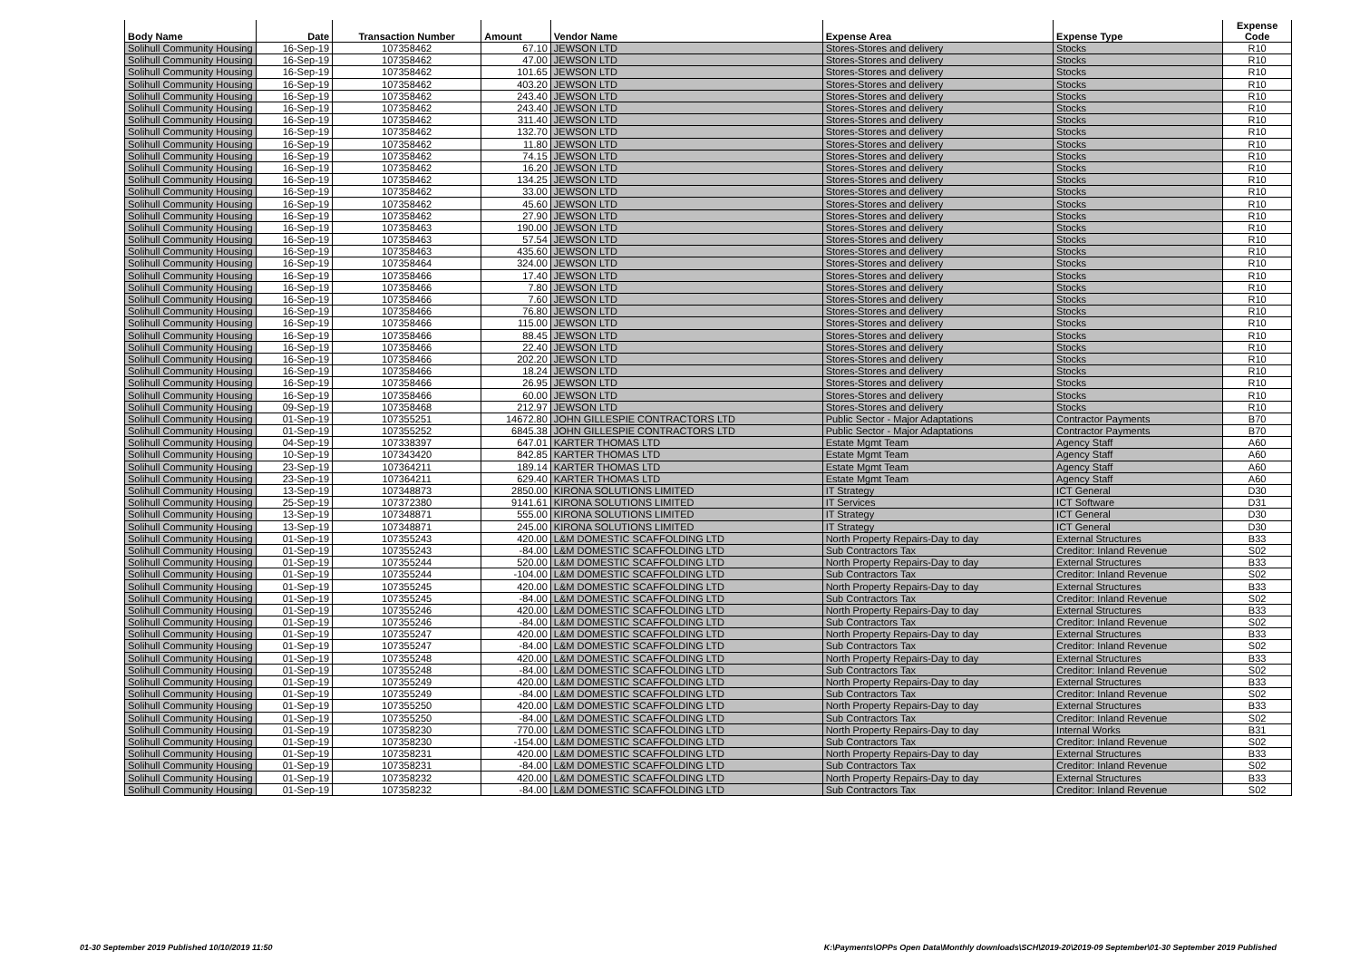| Body Name | Date | Transaction Number | Amount | Vendor Name | Expense Area | Expense Type | Expense Code |
| --- | --- | --- | --- | --- | --- | --- | --- |
| Solihull Community Housing | 16-Sep-19 | 107358462 | 67.10 | JEWSON LTD | Stores-Stores and delivery | Stocks | R10 |
| Solihull Community Housing | 16-Sep-19 | 107358462 | 47.00 | JEWSON LTD | Stores-Stores and delivery | Stocks | R10 |
| Solihull Community Housing | 16-Sep-19 | 107358462 | 101.65 | JEWSON LTD | Stores-Stores and delivery | Stocks | R10 |
| Solihull Community Housing | 16-Sep-19 | 107358462 | 403.20 | JEWSON LTD | Stores-Stores and delivery | Stocks | R10 |
| Solihull Community Housing | 16-Sep-19 | 107358462 | 243.40 | JEWSON LTD | Stores-Stores and delivery | Stocks | R10 |
| Solihull Community Housing | 16-Sep-19 | 107358462 | 243.40 | JEWSON LTD | Stores-Stores and delivery | Stocks | R10 |
| Solihull Community Housing | 16-Sep-19 | 107358462 | 311.40 | JEWSON LTD | Stores-Stores and delivery | Stocks | R10 |
| Solihull Community Housing | 16-Sep-19 | 107358462 | 132.70 | JEWSON LTD | Stores-Stores and delivery | Stocks | R10 |
| Solihull Community Housing | 16-Sep-19 | 107358462 | 11.80 | JEWSON LTD | Stores-Stores and delivery | Stocks | R10 |
| Solihull Community Housing | 16-Sep-19 | 107358462 | 74.15 | JEWSON LTD | Stores-Stores and delivery | Stocks | R10 |
| Solihull Community Housing | 16-Sep-19 | 107358462 | 16.20 | JEWSON LTD | Stores-Stores and delivery | Stocks | R10 |
| Solihull Community Housing | 16-Sep-19 | 107358462 | 134.25 | JEWSON LTD | Stores-Stores and delivery | Stocks | R10 |
| Solihull Community Housing | 16-Sep-19 | 107358462 | 33.00 | JEWSON LTD | Stores-Stores and delivery | Stocks | R10 |
| Solihull Community Housing | 16-Sep-19 | 107358462 | 45.60 | JEWSON LTD | Stores-Stores and delivery | Stocks | R10 |
| Solihull Community Housing | 16-Sep-19 | 107358462 | 27.90 | JEWSON LTD | Stores-Stores and delivery | Stocks | R10 |
| Solihull Community Housing | 16-Sep-19 | 107358463 | 190.00 | JEWSON LTD | Stores-Stores and delivery | Stocks | R10 |
| Solihull Community Housing | 16-Sep-19 | 107358463 | 57.54 | JEWSON LTD | Stores-Stores and delivery | Stocks | R10 |
| Solihull Community Housing | 16-Sep-19 | 107358463 | 435.60 | JEWSON LTD | Stores-Stores and delivery | Stocks | R10 |
| Solihull Community Housing | 16-Sep-19 | 107358464 | 324.00 | JEWSON LTD | Stores-Stores and delivery | Stocks | R10 |
| Solihull Community Housing | 16-Sep-19 | 107358466 | 17.40 | JEWSON LTD | Stores-Stores and delivery | Stocks | R10 |
| Solihull Community Housing | 16-Sep-19 | 107358466 | 7.80 | JEWSON LTD | Stores-Stores and delivery | Stocks | R10 |
| Solihull Community Housing | 16-Sep-19 | 107358466 | 7.60 | JEWSON LTD | Stores-Stores and delivery | Stocks | R10 |
| Solihull Community Housing | 16-Sep-19 | 107358466 | 76.80 | JEWSON LTD | Stores-Stores and delivery | Stocks | R10 |
| Solihull Community Housing | 16-Sep-19 | 107358466 | 115.00 | JEWSON LTD | Stores-Stores and delivery | Stocks | R10 |
| Solihull Community Housing | 16-Sep-19 | 107358466 | 88.45 | JEWSON LTD | Stores-Stores and delivery | Stocks | R10 |
| Solihull Community Housing | 16-Sep-19 | 107358466 | 22.40 | JEWSON LTD | Stores-Stores and delivery | Stocks | R10 |
| Solihull Community Housing | 16-Sep-19 | 107358466 | 202.20 | JEWSON LTD | Stores-Stores and delivery | Stocks | R10 |
| Solihull Community Housing | 16-Sep-19 | 107358466 | 18.24 | JEWSON LTD | Stores-Stores and delivery | Stocks | R10 |
| Solihull Community Housing | 16-Sep-19 | 107358466 | 26.95 | JEWSON LTD | Stores-Stores and delivery | Stocks | R10 |
| Solihull Community Housing | 16-Sep-19 | 107358466 | 60.00 | JEWSON LTD | Stores-Stores and delivery | Stocks | R10 |
| Solihull Community Housing | 09-Sep-19 | 107358468 | 212.97 | JEWSON LTD | Stores-Stores and delivery | Stocks | R10 |
| Solihull Community Housing | 01-Sep-19 | 107355251 | 14672.80 | JOHN GILLESPIE CONTRACTORS LTD | Public Sector - Major Adaptations | Contractor Payments | B70 |
| Solihull Community Housing | 01-Sep-19 | 107355252 | 6845.38 | JOHN GILLESPIE CONTRACTORS LTD | Public Sector - Major Adaptations | Contractor Payments | B70 |
| Solihull Community Housing | 04-Sep-19 | 107338397 | 647.01 | KARTER THOMAS LTD | Estate Mgmt Team | Agency Staff | A60 |
| Solihull Community Housing | 10-Sep-19 | 107343420 | 842.85 | KARTER THOMAS LTD | Estate Mgmt Team | Agency Staff | A60 |
| Solihull Community Housing | 23-Sep-19 | 107364211 | 189.14 | KARTER THOMAS LTD | Estate Mgmt Team | Agency Staff | A60 |
| Solihull Community Housing | 23-Sep-19 | 107364211 | 629.40 | KARTER THOMAS LTD | Estate Mgmt Team | Agency Staff | A60 |
| Solihull Community Housing | 13-Sep-19 | 107348873 | 2850.00 | KIRONA SOLUTIONS LIMITED | IT Strategy | ICT General | D30 |
| Solihull Community Housing | 25-Sep-19 | 107372380 | 9141.61 | KIRONA SOLUTIONS LIMITED | IT Services | ICT Software | D31 |
| Solihull Community Housing | 13-Sep-19 | 107348871 | 555.00 | KIRONA SOLUTIONS LIMITED | IT Strategy | ICT General | D30 |
| Solihull Community Housing | 13-Sep-19 | 107348871 | 245.00 | KIRONA SOLUTIONS LIMITED | IT Strategy | ICT General | D30 |
| Solihull Community Housing | 01-Sep-19 | 107355243 | 420.00 | L&M DOMESTIC SCAFFOLDING LTD | North Property Repairs-Day to day | External Structures | B33 |
| Solihull Community Housing | 01-Sep-19 | 107355243 | -84.00 | L&M DOMESTIC SCAFFOLDING LTD | Sub Contractors Tax | Creditor: Inland Revenue | S02 |
| Solihull Community Housing | 01-Sep-19 | 107355244 | 520.00 | L&M DOMESTIC SCAFFOLDING LTD | North Property Repairs-Day to day | External Structures | B33 |
| Solihull Community Housing | 01-Sep-19 | 107355244 | -104.00 | L&M DOMESTIC SCAFFOLDING LTD | Sub Contractors Tax | Creditor: Inland Revenue | S02 |
| Solihull Community Housing | 01-Sep-19 | 107355245 | 420.00 | L&M DOMESTIC SCAFFOLDING LTD | North Property Repairs-Day to day | External Structures | B33 |
| Solihull Community Housing | 01-Sep-19 | 107355245 | -84.00 | L&M DOMESTIC SCAFFOLDING LTD | Sub Contractors Tax | Creditor: Inland Revenue | S02 |
| Solihull Community Housing | 01-Sep-19 | 107355246 | 420.00 | L&M DOMESTIC SCAFFOLDING LTD | North Property Repairs-Day to day | External Structures | B33 |
| Solihull Community Housing | 01-Sep-19 | 107355246 | -84.00 | L&M DOMESTIC SCAFFOLDING LTD | Sub Contractors Tax | Creditor: Inland Revenue | S02 |
| Solihull Community Housing | 01-Sep-19 | 107355247 | 420.00 | L&M DOMESTIC SCAFFOLDING LTD | North Property Repairs-Day to day | External Structures | B33 |
| Solihull Community Housing | 01-Sep-19 | 107355247 | -84.00 | L&M DOMESTIC SCAFFOLDING LTD | Sub Contractors Tax | Creditor: Inland Revenue | S02 |
| Solihull Community Housing | 01-Sep-19 | 107355248 | 420.00 | L&M DOMESTIC SCAFFOLDING LTD | North Property Repairs-Day to day | External Structures | B33 |
| Solihull Community Housing | 01-Sep-19 | 107355248 | -84.00 | L&M DOMESTIC SCAFFOLDING LTD | Sub Contractors Tax | Creditor: Inland Revenue | S02 |
| Solihull Community Housing | 01-Sep-19 | 107355249 | 420.00 | L&M DOMESTIC SCAFFOLDING LTD | North Property Repairs-Day to day | External Structures | B33 |
| Solihull Community Housing | 01-Sep-19 | 107355249 | -84.00 | L&M DOMESTIC SCAFFOLDING LTD | Sub Contractors Tax | Creditor: Inland Revenue | S02 |
| Solihull Community Housing | 01-Sep-19 | 107355250 | 420.00 | L&M DOMESTIC SCAFFOLDING LTD | North Property Repairs-Day to day | External Structures | B33 |
| Solihull Community Housing | 01-Sep-19 | 107355250 | -84.00 | L&M DOMESTIC SCAFFOLDING LTD | Sub Contractors Tax | Creditor: Inland Revenue | S02 |
| Solihull Community Housing | 01-Sep-19 | 107358230 | 770.00 | L&M DOMESTIC SCAFFOLDING LTD | North Property Repairs-Day to day | Internal Works | B31 |
| Solihull Community Housing | 01-Sep-19 | 107358230 | -154.00 | L&M DOMESTIC SCAFFOLDING LTD | Sub Contractors Tax | Creditor: Inland Revenue | S02 |
| Solihull Community Housing | 01-Sep-19 | 107358231 | 420.00 | L&M DOMESTIC SCAFFOLDING LTD | North Property Repairs-Day to day | External Structures | B33 |
| Solihull Community Housing | 01-Sep-19 | 107358231 | -84.00 | L&M DOMESTIC SCAFFOLDING LTD | Sub Contractors Tax | Creditor: Inland Revenue | S02 |
| Solihull Community Housing | 01-Sep-19 | 107358232 | 420.00 | L&M DOMESTIC SCAFFOLDING LTD | North Property Repairs-Day to day | External Structures | B33 |
| Solihull Community Housing | 01-Sep-19 | 107358232 | -84.00 | L&M DOMESTIC SCAFFOLDING LTD | Sub Contractors Tax | Creditor: Inland Revenue | S02 |
01-30 September 2019 Published 10/10/2019 11:50
K:\Payments\OPPs Open Data\Monthly downloads\SCH\2019-20\2019-09 September\01-30 September 2019 Published